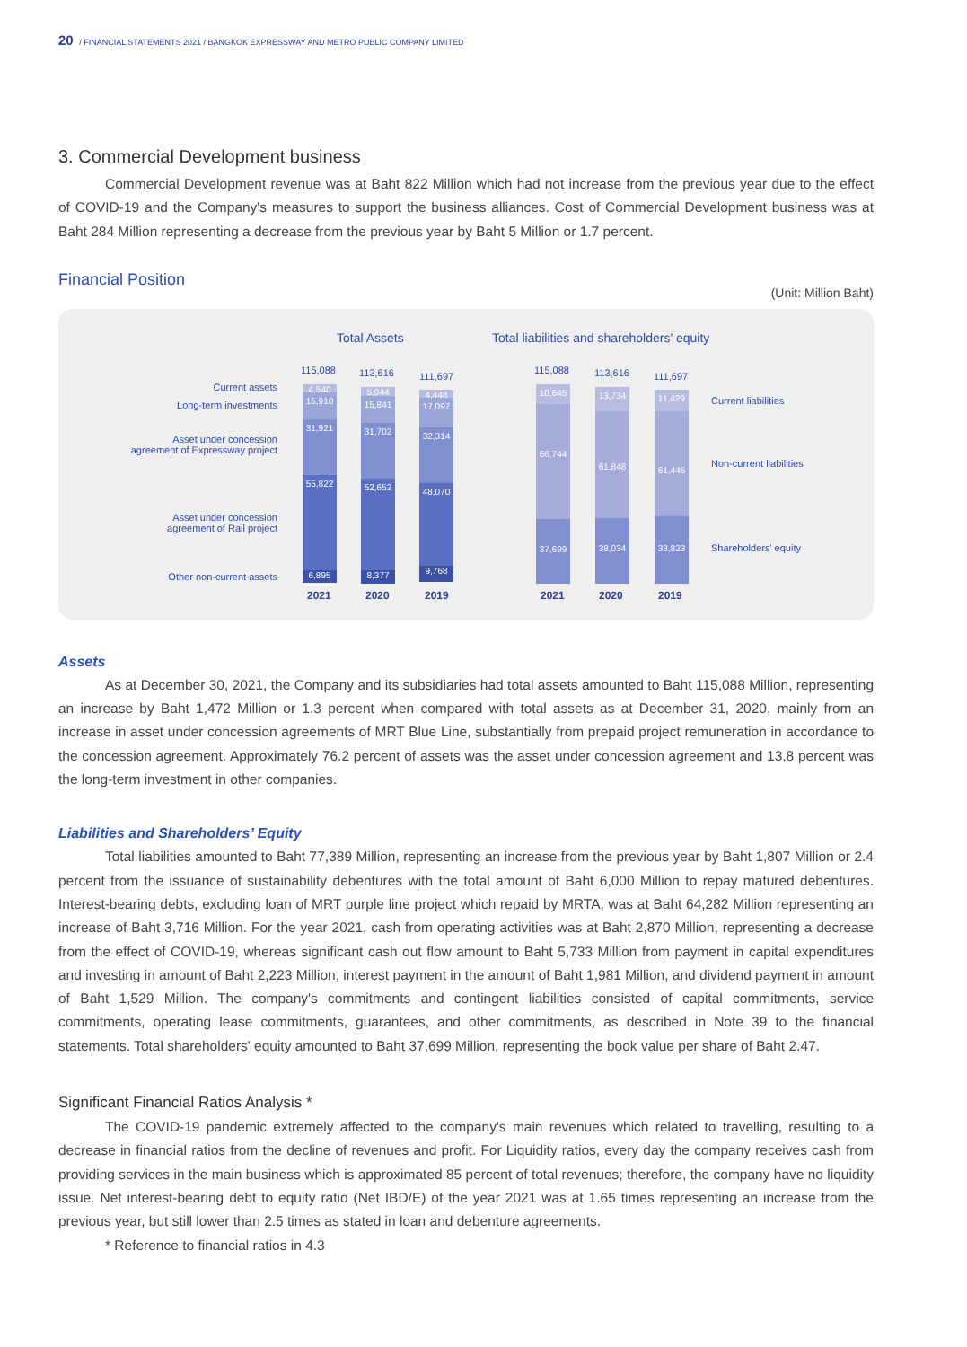20 / FINANCIAL STATEMENTS 2021 / BANGKOK EXPRESSWAY AND METRO PUBLIC COMPANY LIMITED
3. Commercial Development business
Commercial Development revenue was at Baht 822 Million which had not increase from the previous year due to the effect of COVID-19 and the Company's measures to support the business alliances. Cost of Commercial Development business was at Baht 284 Million representing a decrease from the previous year by Baht 5 Million or 1.7 percent.
Financial Position
(Unit: Million Baht)
Total Assets
Total liabilities and shareholders' equity
Current assets
Long-term investments
Asset under concession
agreement of Expressway project
Asset under concession
agreement of Rail project
Other non-current assets
115,088 113,616 111,697
4,540
15,910
31,921
55,822
6,895
5,044
15,841
31,702
52,652
8,377
4,448
17,097
32,314
48,070
9,768
2021 2020 2019
115,088 113,616 111,697
10,645
66,744
37,699
13,734
61,848
38,034
11,429
61,445
38,823
2021 2020 2019
Current liabilities
Non-current liabilities
Shareholders' equity
Assets
As at December 30, 2021, the Company and its subsidiaries had total assets amounted to Baht 115,088 Million, representing an increase by Baht 1,472 Million or 1.3 percent when compared with total assets as at December 31, 2020, mainly from an increase in asset under concession agreements of MRT Blue Line, substantially from prepaid project remuneration in accordance to the concession agreement. Approximately 76.2 percent of assets was the asset under concession agreement and 13.8 percent was the long-term investment in other companies.
Liabilities and Shareholders’ Equity
Total liabilities amounted to Baht 77,389 Million, representing an increase from the previous year by Baht 1,807 Million or 2.4 percent from the issuance of sustainability debentures with the total amount of Baht 6,000 Million to repay matured debentures. Interest-bearing debts, excluding loan of MRT purple line project which repaid by MRTA, was at Baht 64,282 Million representing an increase of Baht 3,716 Million. For the year 2021, cash from operating activities was at Baht 2,870 Million, representing a decrease from the effect of COVID-19, whereas significant cash out flow amount to Baht 5,733 Million from payment in capital expenditures and investing in amount of Baht 2,223 Million, interest payment in the amount of Baht 1,981 Million, and dividend payment in amount of Baht 1,529 Million. The company's commitments and contingent liabilities consisted of capital commitments, service commitments, operating lease commitments, guarantees, and other commitments, as described in Note 39 to the financial statements. Total shareholders' equity amounted to Baht 37,699 Million, representing the book value per share of Baht 2.47.
Significant Financial Ratios Analysis *
The COVID-19 pandemic extremely affected to the company's main revenues which related to travelling, resulting to a decrease in financial ratios from the decline of revenues and profit. For Liquidity ratios, every day the company receives cash from providing services in the main business which is approximated 85 percent of total revenues; therefore, the company have no liquidity issue. Net interest-bearing debt to equity ratio (Net IBD/E) of the year 2021 was at 1.65 times representing an increase from the previous year, but still lower than 2.5 times as stated in loan and debenture agreements.
* Reference to financial ratios in 4.3